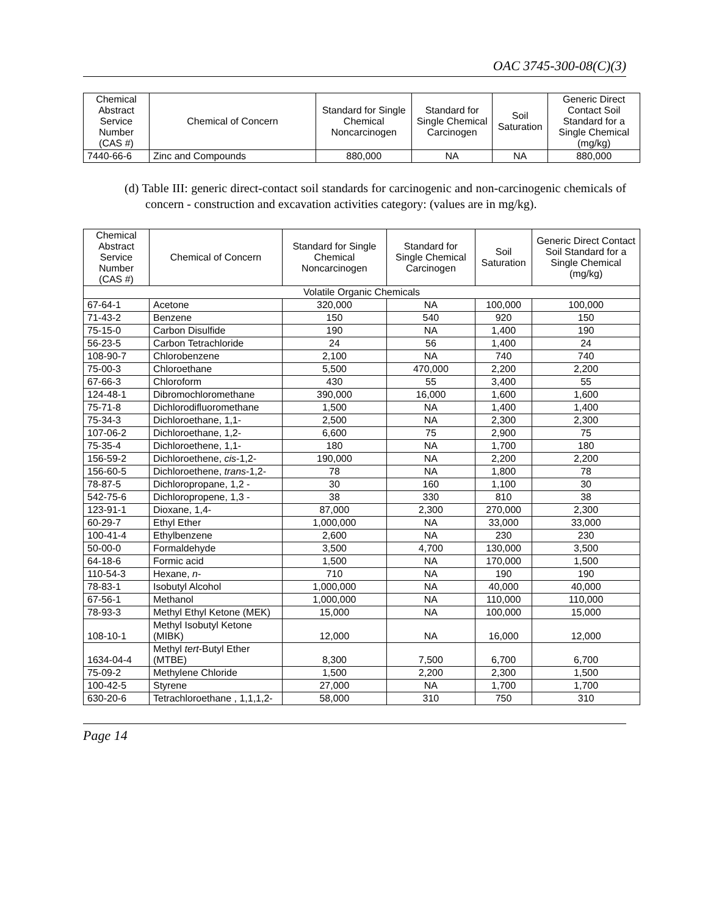OAC 3745-300-08(C)(3)
| Chemical Abstract Service Number (CAS #) | Chemical of Concern | Standard for Single Chemical Noncarcinogen | Standard for Single Chemical Carcinogen | Soil Saturation | Generic Direct Contact Soil Standard for a Single Chemical (mg/kg) |
| --- | --- | --- | --- | --- | --- |
| 7440-66-6 | Zinc and Compounds | 880,000 | NA | NA | 880,000 |
(d) Table III: generic direct-contact soil standards for carcinogenic and non-carcinogenic chemicals of concern - construction and excavation activities category: (values are in mg/kg).
| Chemical Abstract Service Number (CAS #) | Chemical of Concern | Standard for Single Chemical Noncarcinogen | Standard for Single Chemical Carcinogen | Soil Saturation | Generic Direct Contact Soil Standard for a Single Chemical (mg/kg) |
| --- | --- | --- | --- | --- | --- |
| Volatile Organic Chemicals | | | | | |
| 67-64-1 | Acetone | 320,000 | NA | 100,000 | 100,000 |
| 71-43-2 | Benzene | 150 | 540 | 920 | 150 |
| 75-15-0 | Carbon Disulfide | 190 | NA | 1,400 | 190 |
| 56-23-5 | Carbon Tetrachloride | 24 | 56 | 1,400 | 24 |
| 108-90-7 | Chlorobenzene | 2,100 | NA | 740 | 740 |
| 75-00-3 | Chloroethane | 5,500 | 470,000 | 2,200 | 2,200 |
| 67-66-3 | Chloroform | 430 | 55 | 3,400 | 55 |
| 124-48-1 | Dibromochloromethane | 390,000 | 16,000 | 1,600 | 1,600 |
| 75-71-8 | Dichlorodifluoromethane | 1,500 | NA | 1,400 | 1,400 |
| 75-34-3 | Dichloroethane, 1,1- | 2,500 | NA | 2,300 | 2,300 |
| 107-06-2 | Dichloroethane, 1,2- | 6,600 | 75 | 2,900 | 75 |
| 75-35-4 | Dichloroethene, 1,1- | 180 | NA | 1,700 | 180 |
| 156-59-2 | Dichloroethene, cis -1,2- | 190,000 | NA | 2,200 | 2,200 |
| 156-60-5 | Dichloroethene, trans -1,2- | 78 | NA | 1,800 | 78 |
| 78-87-5 | Dichloropropane, 1,2 - | 30 | 160 | 1,100 | 30 |
| 542-75-6 | Dichloropropene, 1,3 - | 38 | 330 | 810 | 38 |
| 123-91-1 | Dioxane, 1,4- | 87,000 | 2,300 | 270,000 | 2,300 |
| 60-29-7 | Ethyl Ether | 1,000,000 | NA | 33,000 | 33,000 |
| 100-41-4 | Ethylbenzene | 2,600 | NA | 230 | 230 |
| 50-00-0 | Formaldehyde | 3,500 | 4,700 | 130,000 | 3,500 |
| 64-18-6 | Formic acid | 1,500 | NA | 170,000 | 1,500 |
| 110-54-3 | Hexane, n - | 710 | NA | 190 | 190 |
| 78-83-1 | Isobutyl Alcohol | 1,000,000 | NA | 40,000 | 40,000 |
| 67-56-1 | Methanol | 1,000,000 | NA | 110,000 | 110,000 |
| 78-93-3 | Methyl Ethyl Ketone (MEK) | 15,000 | NA | 100,000 | 15,000 |
| 108-10-1 | Methyl Isobutyl Ketone (MIBK) | 12,000 | NA | 16,000 | 12,000 |
| 1634-04-4 | Methyl tert -Butyl Ether (MTBE) | 8,300 | 7,500 | 6,700 | 6,700 |
| 75-09-2 | Methylene Chloride | 1,500 | 2,200 | 2,300 | 1,500 |
| 100-42-5 | Styrene | 27,000 | NA | 1,700 | 1,700 |
| 630-20-6 | Tetrachloroethane , 1,1,1,2- | 58,000 | 310 | 750 | 310 |
Page 14